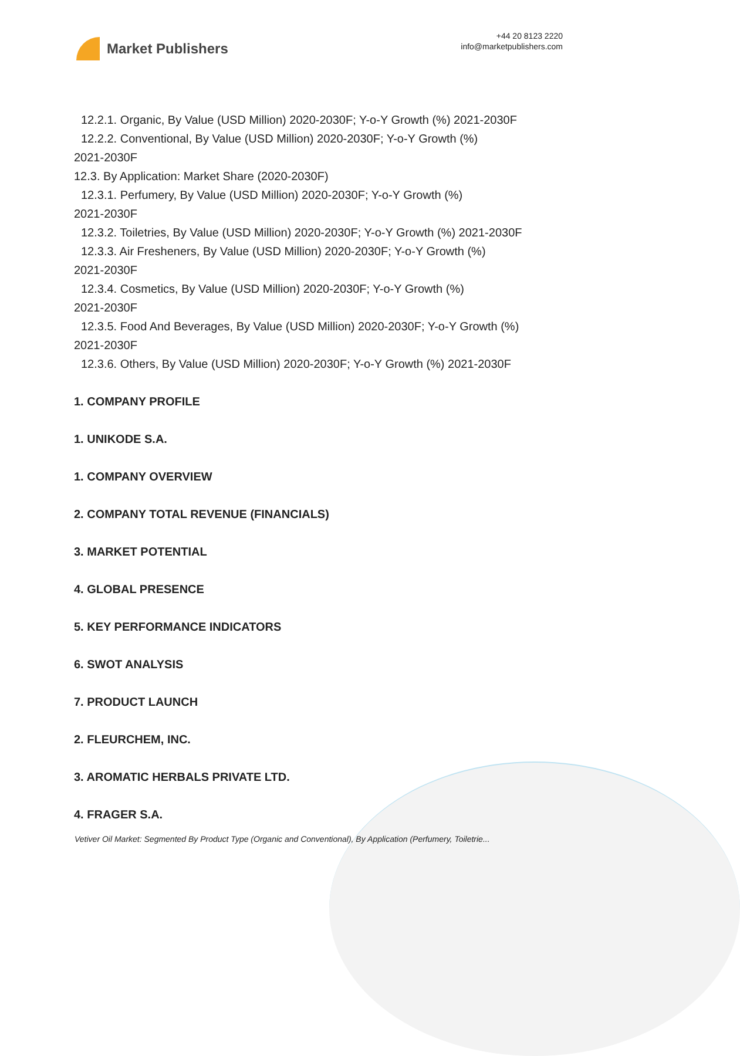Market Publishers
+44 20 8123 2220
info@marketpublishers.com
12.2.1. Organic, By Value (USD Million) 2020-2030F; Y-o-Y Growth (%) 2021-2030F
12.2.2. Conventional, By Value (USD Million) 2020-2030F; Y-o-Y Growth (%)
2021-2030F
12.3. By Application: Market Share (2020-2030F)
12.3.1. Perfumery, By Value (USD Million) 2020-2030F; Y-o-Y Growth (%)
2021-2030F
12.3.2. Toiletries, By Value (USD Million) 2020-2030F; Y-o-Y Growth (%) 2021-2030F
12.3.3. Air Fresheners, By Value (USD Million) 2020-2030F; Y-o-Y Growth (%)
2021-2030F
12.3.4. Cosmetics, By Value (USD Million) 2020-2030F; Y-o-Y Growth (%)
2021-2030F
12.3.5. Food And Beverages, By Value (USD Million) 2020-2030F; Y-o-Y Growth (%)
2021-2030F
12.3.6. Others, By Value (USD Million) 2020-2030F; Y-o-Y Growth (%) 2021-2030F
1. COMPANY PROFILE
1. UNIKODE S.A.
1. COMPANY OVERVIEW
2. COMPANY TOTAL REVENUE (FINANCIALS)
3. MARKET POTENTIAL
4. GLOBAL PRESENCE
5. KEY PERFORMANCE INDICATORS
6. SWOT ANALYSIS
7. PRODUCT LAUNCH
2. FLEURCHEM, INC.
3. AROMATIC HERBALS PRIVATE LTD.
4. FRAGER S.A.
Vetiver Oil Market: Segmented By Product Type (Organic and Conventional), By Application (Perfumery, Toiletrie...